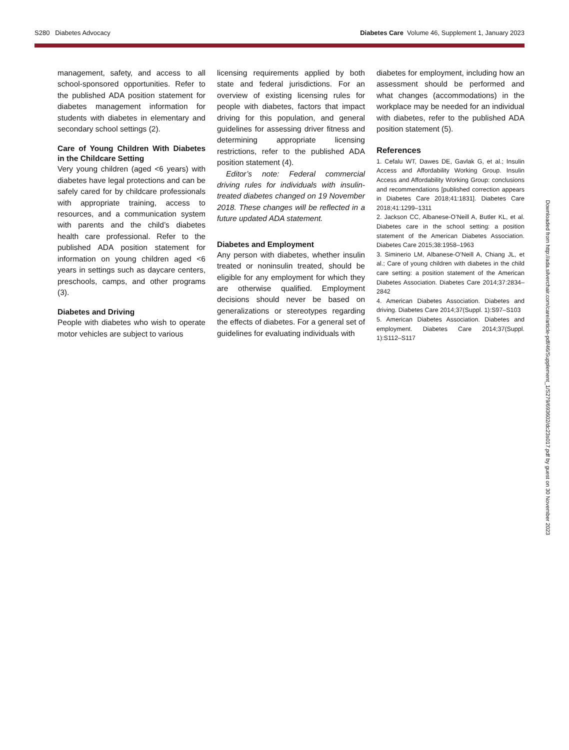S280 Diabetes Advocacy Diabetes Care Volume 46, Supplement 1, January 2023
management, safety, and access to all school-sponsored opportunities. Refer to the published ADA position statement for diabetes management information for students with diabetes in elementary and secondary school settings (2).
Care of Young Children With Diabetes in the Childcare Setting
Very young children (aged <6 years) with diabetes have legal protections and can be safely cared for by childcare professionals with appropriate training, access to resources, and a communication system with parents and the child’s diabetes health care professional. Refer to the published ADA position statement for information on young children aged <6 years in settings such as daycare centers, preschools, camps, and other programs (3).
Diabetes and Driving
People with diabetes who wish to operate motor vehicles are subject to various
licensing requirements applied by both state and federal jurisdictions. For an overview of existing licensing rules for people with diabetes, factors that impact driving for this population, and general guidelines for assessing driver fitness and determining appropriate licensing restrictions, refer to the published ADA position statement (4).
Editor’s note: Federal commercial driving rules for individuals with insulin-treated diabetes changed on 19 November 2018. These changes will be reflected in a future updated ADA statement.
Diabetes and Employment
Any person with diabetes, whether insulin treated or noninsulin treated, should be eligible for any employment for which they are otherwise qualified. Employment decisions should never be based on generalizations or stereotypes regarding the effects of diabetes. For a general set of guidelines for evaluating individuals with
diabetes for employment, including how an assessment should be performed and what changes (accommodations) in the workplace may be needed for an individual with diabetes, refer to the published ADA position statement (5).
References
1. Cefalu WT, Dawes DE, Gavlak G, et al.; Insulin Access and Affordability Working Group. Insulin Access and Affordability Working Group: conclusions and recommendations [published correction appears in Diabetes Care 2018;41:1831]. Diabetes Care 2018;41:1299–1311
2. Jackson CC, Albanese-O’Neill A, Butler KL, et al. Diabetes care in the school setting: a position statement of the American Diabetes Association. Diabetes Care 2015;38:1958–1963
3. Siminerio LM, Albanese-O’Neill A, Chiang JL, et al.; Care of young children with diabetes in the child care setting: a position statement of the American Diabetes Association. Diabetes Care 2014;37:2834–2842
4. American Diabetes Association. Diabetes and driving. Diabetes Care 2014;37(Suppl. 1):S97–S103
5. American Diabetes Association. Diabetes and employment. Diabetes Care 2014;37(Suppl. 1):S112–S117
Downloaded from http://ada.silverchair.com/care/article-pdf/46/Supplement_1/S279/693602/dc23s017.pdf by guest on 30 November 2023